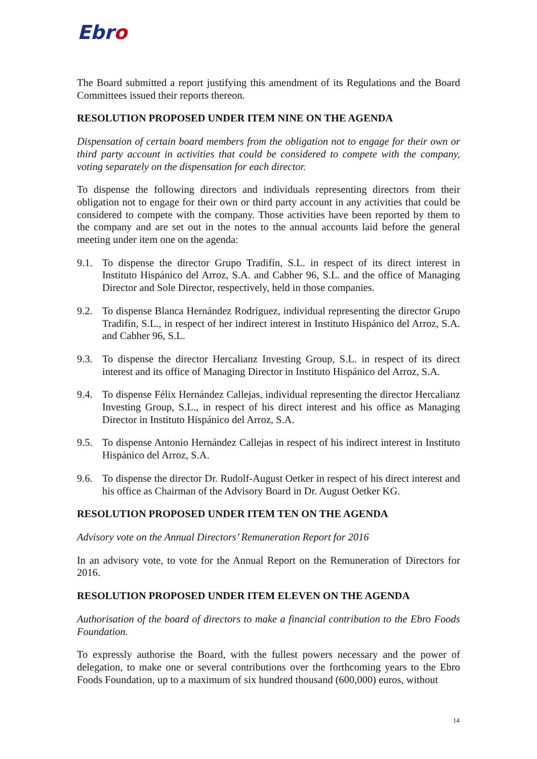Ebro
The Board submitted a report justifying this amendment of its Regulations and the Board Committees issued their reports thereon.
RESOLUTION PROPOSED UNDER ITEM NINE ON THE AGENDA
Dispensation of certain board members from the obligation not to engage for their own or third party account in activities that could be considered to compete with the company, voting separately on the dispensation for each director.
To dispense the following directors and individuals representing directors from their obligation not to engage for their own or third party account in any activities that could be considered to compete with the company. Those activities have been reported by them to the company and are set out in the notes to the annual accounts laid before the general meeting under item one on the agenda:
9.1. To dispense the director Grupo Tradifín, S.L. in respect of its direct interest in Instituto Hispánico del Arroz, S.A. and Cabher 96, S.L. and the office of Managing Director and Sole Director, respectively, held in those companies.
9.2. To dispense Blanca Hernández Rodríguez, individual representing the director Grupo Tradifín, S.L., in respect of her indirect interest in Instituto Hispánico del Arroz, S.A. and Cabher 96, S.L.
9.3. To dispense the director Hercalianz Investing Group, S.L. in respect of its direct interest and its office of Managing Director in Instituto Hispánico del Arroz, S.A.
9.4. To dispense Félix Hernández Callejas, individual representing the director Hercalianz Investing Group, S.L., in respect of his direct interest and his office as Managing Director in Instituto Hispánico del Arroz, S.A.
9.5. To dispense Antonio Hernández Callejas in respect of his indirect interest in Instituto Hispánico del Arroz, S.A.
9.6. To dispense the director Dr. Rudolf-August Oetker in respect of his direct interest and his office as Chairman of the Advisory Board in Dr. August Oetker KG.
RESOLUTION PROPOSED UNDER ITEM TEN ON THE AGENDA
Advisory vote on the Annual Directors’ Remuneration Report for 2016
In an advisory vote, to vote for the Annual Report on the Remuneration of Directors for 2016.
RESOLUTION PROPOSED UNDER ITEM ELEVEN ON THE AGENDA
Authorisation of the board of directors to make a financial contribution to the Ebro Foods Foundation.
To expressly authorise the Board, with the fullest powers necessary and the power of delegation, to make one or several contributions over the forthcoming years to the Ebro Foods Foundation, up to a maximum of six hundred thousand (600,000) euros, without
14